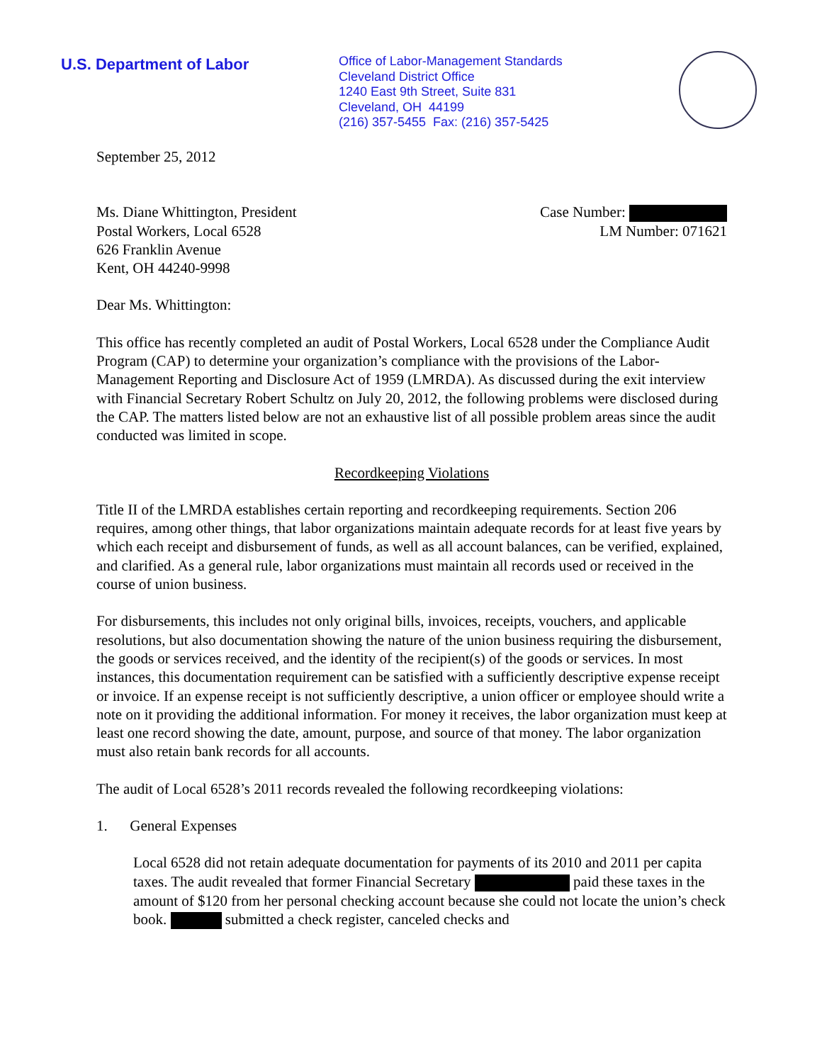U.S. Department of Labor
Office of Labor-Management Standards
Cleveland District Office
1240 East 9th Street, Suite 831
Cleveland, OH 44199
(216) 357-5455 Fax: (216) 357-5425
September 25, 2012
Ms. Diane Whittington, President
Postal Workers, Local 6528
626 Franklin Avenue
Kent, OH 44240-9998
Case Number:
LM Number: 071621
Dear Ms. Whittington:
This office has recently completed an audit of Postal Workers, Local 6528 under the Compliance Audit Program (CAP) to determine your organization’s compliance with the provisions of the Labor-Management Reporting and Disclosure Act of 1959 (LMRDA). As discussed during the exit interview with Financial Secretary Robert Schultz on July 20, 2012, the following problems were disclosed during the CAP. The matters listed below are not an exhaustive list of all possible problem areas since the audit conducted was limited in scope.
Recordkeeping Violations
Title II of the LMRDA establishes certain reporting and recordkeeping requirements. Section 206 requires, among other things, that labor organizations maintain adequate records for at least five years by which each receipt and disbursement of funds, as well as all account balances, can be verified, explained, and clarified. As a general rule, labor organizations must maintain all records used or received in the course of union business.
For disbursements, this includes not only original bills, invoices, receipts, vouchers, and applicable resolutions, but also documentation showing the nature of the union business requiring the disbursement, the goods or services received, and the identity of the recipient(s) of the goods or services. In most instances, this documentation requirement can be satisfied with a sufficiently descriptive expense receipt or invoice. If an expense receipt is not sufficiently descriptive, a union officer or employee should write a note on it providing the additional information. For money it receives, the labor organization must keep at least one record showing the date, amount, purpose, and source of that money. The labor organization must also retain bank records for all accounts.
The audit of Local 6528’s 2011 records revealed the following recordkeeping violations:
1. General Expenses
Local 6528 did not retain adequate documentation for payments of its 2010 and 2011 per capita taxes. The audit revealed that former Financial Secretary paid these taxes in the amount of $120 from her personal checking account because she could not locate the union’s check book. submitted a check register, canceled checks and